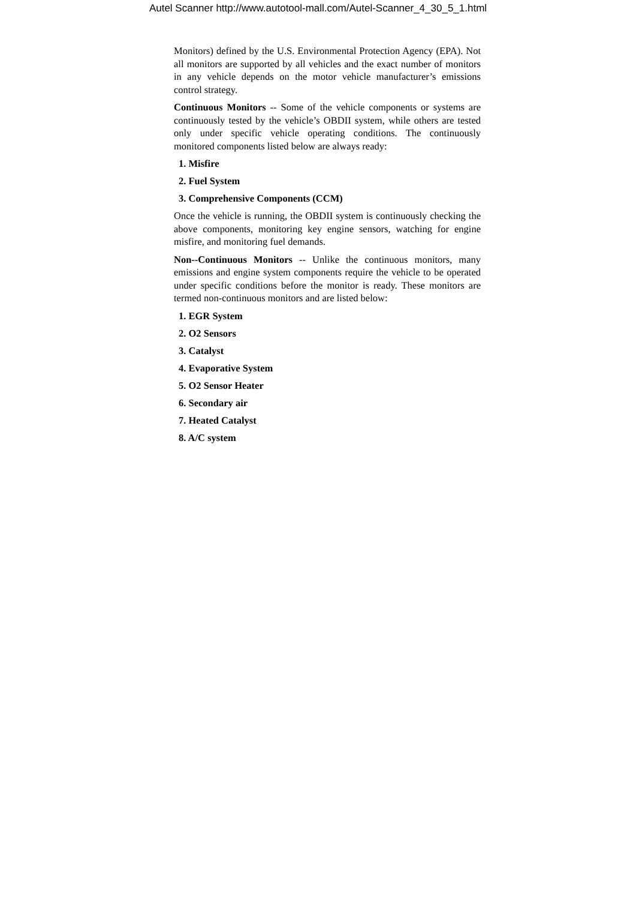Autel Scanner http://www.autotool-mall.com/Autel-Scanner_4_30_5_1.html
Monitors) defined by the U.S. Environmental Protection Agency (EPA). Not all monitors are supported by all vehicles and the exact number of monitors in any vehicle depends on the motor vehicle manufacturer’s emissions control strategy.
Continuous Monitors -- Some of the vehicle components or systems are continuously tested by the vehicle’s OBDII system, while others are tested only under specific vehicle operating conditions. The continuously monitored components listed below are always ready:
1. Misfire
2. Fuel System
3. Comprehensive Components (CCM)
Once the vehicle is running, the OBDII system is continuously checking the above components, monitoring key engine sensors, watching for engine misfire, and monitoring fuel demands.
Non--Continuous Monitors -- Unlike the continuous monitors, many emissions and engine system components require the vehicle to be operated under specific conditions before the monitor is ready. These monitors are termed non-continuous monitors and are listed below:
1. EGR System
2. O2 Sensors
3. Catalyst
4. Evaporative System
5. O2 Sensor Heater
6. Secondary air
7. Heated Catalyst
8. A/C system